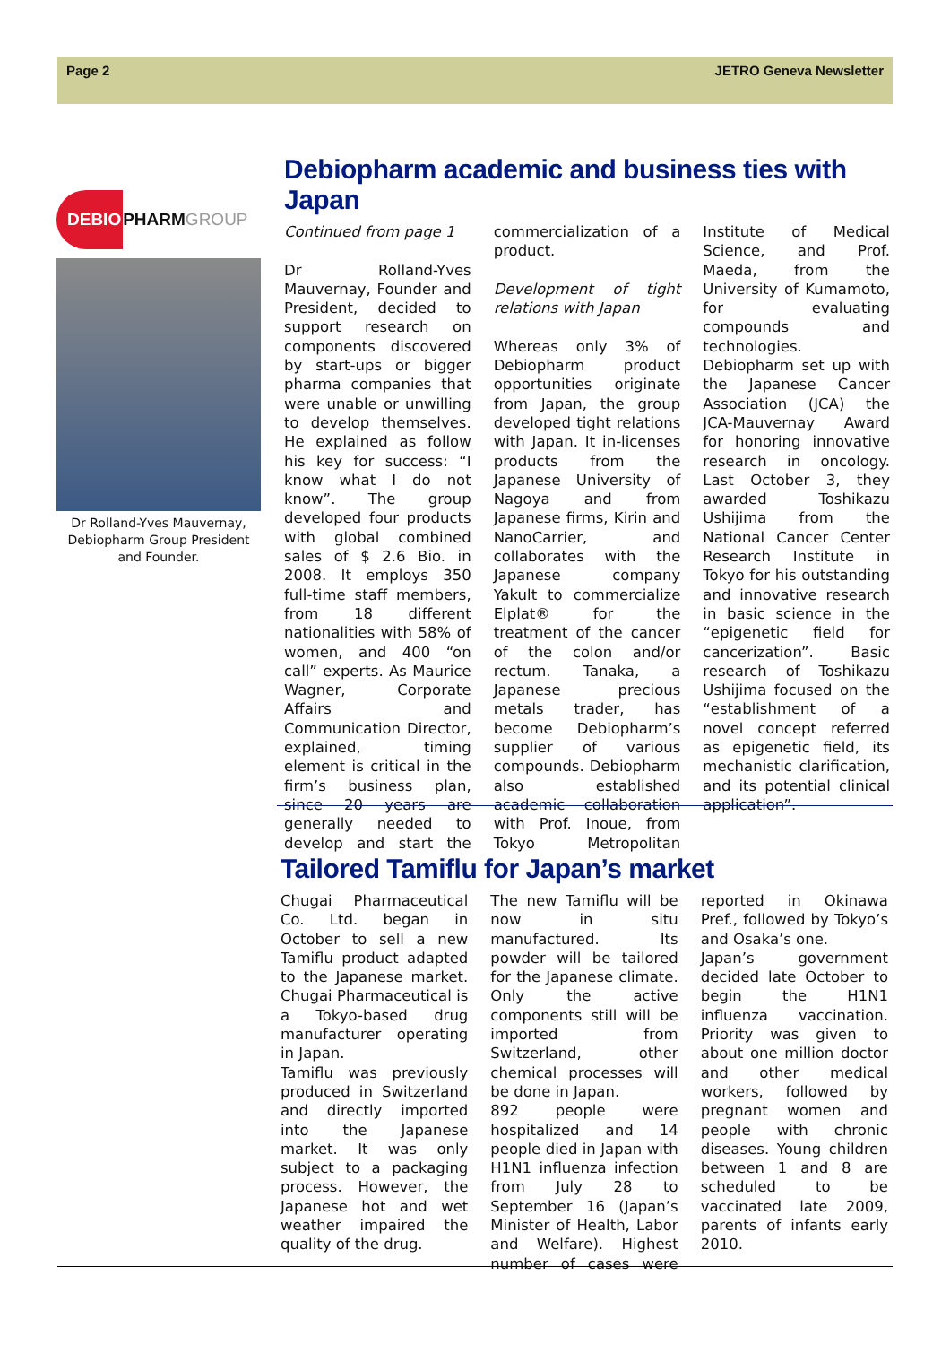Page 2 JETRO Geneva Newsletter
DEBIO PHARM GROUP
Dr Rolland-Yves Mauvernay, Debiopharm Group President and Founder.
Debiopharm academic and business ties with Japan
Continued from page 1
Dr Rolland-Yves Mauvernay, Founder and President, decided to support research on components discovered by start-ups or bigger pharma companies that were unable or unwilling to develop themselves. He explained as follow his key for success: “I know what I do not know”. The group developed four products with global combined sales of $ 2.6 Bio. in 2008. It employs 350 full-time staff members, from 18 different nationalities with 58% of women, and 400 “on call” experts. As Maurice Wagner, Corporate Affairs and Communication Director, explained, timing element is critical in the firm’s business plan, since 20 years are generally needed to develop and start the commercialization of a product.
Development of tight relations with Japan
Whereas only 3% of Debiopharm product opportunities originate from Japan, the group developed tight relations with Japan. It in-licenses products from the Japanese University of Nagoya and from Japanese firms, Kirin and NanoCarrier, and collaborates with the Japanese company Yakult to commercialize Elplat® for the treatment of the cancer of the colon and/or rectum. Tanaka, a Japanese precious metals trader, has become Debiopharm’s supplier of various compounds. Debiopharm also established academic collaboration with Prof. Inoue, from Tokyo Metropolitan Institute of Medical Science, and Prof. Maeda, from the University of Kumamoto, for evaluating compounds and technologies.
Debiopharm set up with the Japanese Cancer Association (JCA) the JCA-Mauvernay Award for honoring innovative research in oncology. Last October 3, they awarded Toshikazu Ushijima from the National Cancer Center Research Institute in Tokyo for his outstanding and innovative research in basic science in the “epigenetic field for cancerization”. Basic research of Toshikazu Ushijima focused on the “establishment of a novel concept referred as epigenetic field, its mechanistic clarification, and its potential clinical application”.
Tailored Tamiflu for Japan’s market
Chugai Pharmaceutical Co. Ltd. began in October to sell a new Tamiflu product adapted to the Japanese market. Chugai Pharmaceutical is a Tokyo-based drug manufacturer operating in Japan.
Tamiflu was previously produced in Switzerland and directly imported into the Japanese market. It was only subject to a packaging process. However, the Japanese hot and wet weather impaired the quality of the drug.
The new Tamiflu will be now in situ manufactured. Its powder will be tailored for the Japanese climate. Only the active components still will be imported from Switzerland, other chemical processes will be done in Japan.
892 people were hospitalized and 14 people died in Japan with H1N1 influenza infection from July 28 to September 16 (Japan’s Minister of Health, Labor and Welfare). Highest number of cases were reported in Okinawa Pref., followed by Tokyo’s and Osaka’s one.
Japan’s government decided late October to begin the H1N1 influenza vaccination. Priority was given to about one million doctor and other medical workers, followed by pregnant women and people with chronic diseases. Young children between 1 and 8 are scheduled to be vaccinated late 2009, parents of infants early 2010.